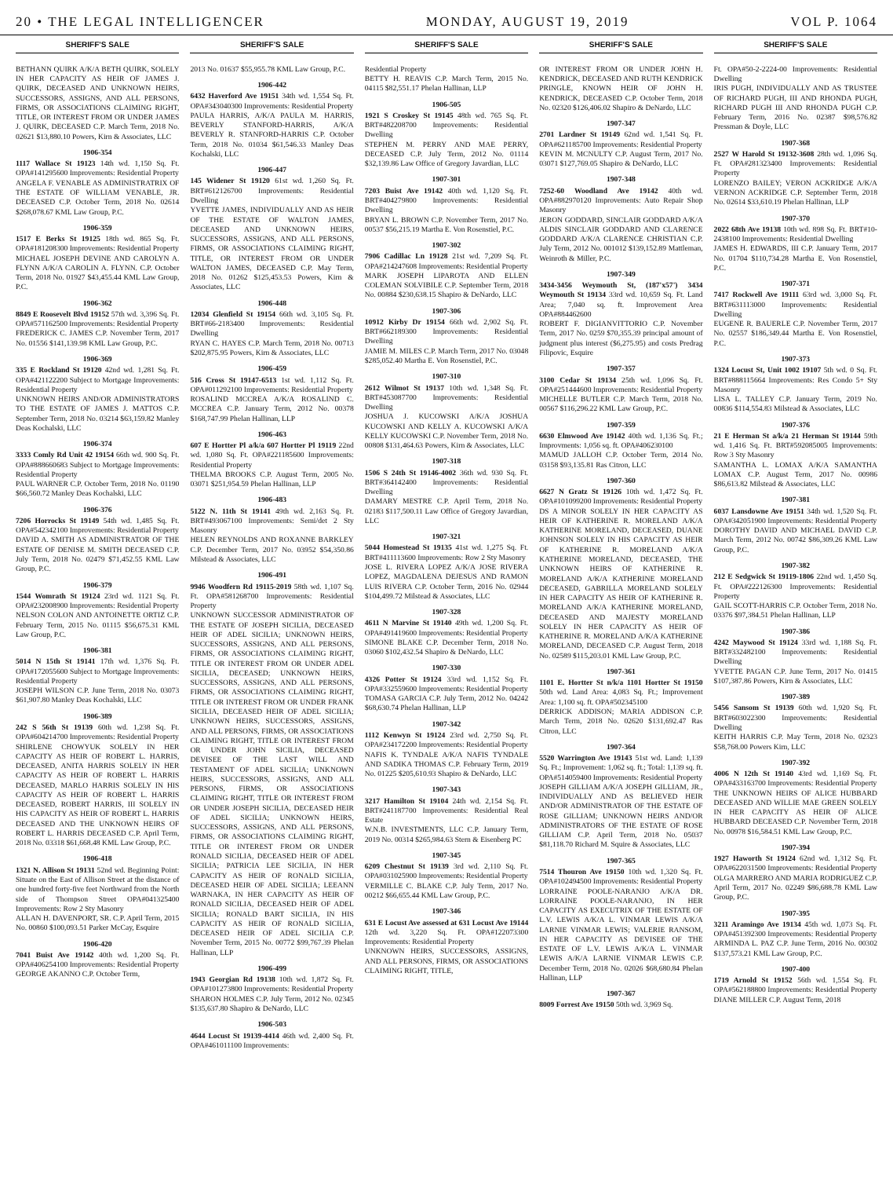20 • THE LEGAL INTELLIGENCER MONDAY, AUGUST 19, 2019 VOL P. 1064
SHERIFF'S SALE
BETHANN QUIRK A/K/A BETH QUIRK, SOLELY IN HER CAPACITY AS HEIR OF JAMES J. QUIRK, DECEASED AND UNKNOWN HEIRS, SUCCESSORS, ASSIGNS, AND ALL PERSONS, FIRMS, OR ASSOCIATIONS CLAIMING RIGHT, TITLE, OR INTEREST FROM OR UNDER JAMES J. QUIRK, DECEASED C.P. March Term, 2018 No. 02621 $13,880.10 Powers, Kirn & Associates, LLC
1906-354
1117 Wallace St 19123 14th wd. 1,150 Sq. Ft. OPA#141295600 Improvements: Residential Property
ANGELA F. VENABLE AS ADMINISTRATRIX OF THE ESTATE OF WILLIAM VENABLE, JR. DECEASED C.P. October Term, 2018 No. 02614 $268,078.67 KML Law Group, P.C.
1906-359
1517 E Berks St 19125 18th wd. 865 Sq. Ft. OPA#181208300 Improvements: Residential Property
MICHAEL JOSEPH DEVINE AND CAROLYN A. FLYNN A/K/A CAROLIN A. FLYNN. C.P. October Term, 2018 No. 01927 $43,455.44 KML Law Group, P.C.
1906-362
8849 E Roosevelt Blvd 19152 57th wd. 3,396 Sq. Ft. OPA#571162500 Improvements: Residential Property
FREDERICK C. JAMES C.P. November Term, 2017 No. 01556 $141,139.98 KML Law Group, P.C.
1906-369
335 E Rockland St 19120 42nd wd. 1,281 Sq. Ft. OPA#421122200 Subject to Mortgage Improvements: Residential Property
UNKNOWN HEIRS AND/OR ADMINISTRATORS TO THE ESTATE OF JAMES J. MATTOS C.P. September Term, 2018 No. 03214 $63,159.82 Manley Deas Kochalski, LLC
1906-374
3333 Comly Rd Unit 42 19154 66th wd. 900 Sq. Ft. OPA#888660683 Subject to Mortgage Improvements: Residential Property
PAUL WARNER C.P. October Term, 2018 No. 01190 $66,560.72 Manley Deas Kochalski, LLC
1906-376
7206 Horrocks St 19149 54th wd. 1,485 Sq. Ft. OPA#542342100 Improvements: Residential Property
DAVID A. SMITH AS ADMINISTRATOR OF THE ESTATE OF DENISE M. SMITH DECEASED C.P. July Term, 2018 No. 02479 $71,452.55 KML Law Group, P.C.
1906-379
1544 Womrath St 19124 23rd wd. 1121 Sq. Ft. OPA#232008900 Improvements: Residential Property
NELSON COLON AND ANTOINETTE ORTIZ C.P. February Term, 2015 No. 01115 $56,675.31 KML Law Group, P.C.
1906-381
5014 N 15th St 19141 17th wd. 1,376 Sq. Ft. OPA#172055600 Subject to Mortgage Improvements: Residential Property
JOSEPH WILSON C.P. June Term, 2018 No. 03073 $61,907.80 Manley Deas Kochalski, LLC
1906-389
242 S 56th St 19139 60th wd. 1,238 Sq. Ft. OPA#604214700 Improvements: Residential Property
SHIRLENE CHOWYUK SOLELY IN HER CAPACITY AS HEIR OF ROBERT L. HARRIS, DECEASED, ANITA HARRIS SOLELY IN HER CAPACITY AS HEIR OF ROBERT L. HARRIS DECEASED, MARLO HARRIS SOLELY IN HIS CAPACITY AS HEIR OF ROBERT L. HARRIS DECEASED, ROBERT HARRIS, III SOLELY IN HIS CAPACITY AS HEIR OF ROBERT L. HARRIS DECEASED AND THE UNKNOWN HEIRS OF ROBERT L. HARRIS DECEASED C.P. April Term, 2018 No. 03318 $61,668.48 KML Law Group, P.C.
1906-418
1321 N. Allison St 19131 52nd wd. Beginning Point: Situate on the East of Allison Street at the distance of one hundred forty-five feet Northward from the North side of Thompson Street OPA#041325400 Improvements: Row 2 Sty Masonry
ALLAN H. DAVENPORT, SR. C.P. April Term, 2015 No. 00860 $100,093.51 Parker McCay, Esquire
1906-420
7041 Buist Ave 19142 40th wd. 1,200 Sq. Ft. OPA#406254100 Improvements: Residential Property
GEORGE AKANNO C.P. October Term,
SHERIFF'S SALE
2013 No. 01637 $55,955.78 KML Law Group, P.C.
1906-442
6432 Haverford Ave 19151 34th wd. 1,554 Sq. Ft. OPA#343040300 Improvements: Residential Property
PAULA HARRIS, A/K/A PAULA M. HARRIS, BEVERLY STANFORD-HARRIS, A/K/A BEVERLY R. STANFORD-HARRIS C.P. October Term, 2018 No. 01034 $61,546.33 Manley Deas Kochalski, LLC
1906-447
145 Widener St 19120 61st wd. 1,260 Sq. Ft. BRT#612126700 Improvements: Residential Dwelling
YVETTE JAMES, INDIVIDUALLY AND AS HEIR OF THE ESTATE OF WALTON JAMES, DECEASED AND UNKNOWN HEIRS, SUCCESSORS, ASSIGNS, AND ALL PERSONS, FIRMS, OR ASSOCIATIONS CLAIMING RIGHT, TITLE, OR INTEREST FROM OR UNDER WALTON JAMES, DECEASED C.P. May Term, 2018 No. 01262 $125,453.53 Powers, Kirn & Associates, LLC
1906-448
12034 Glenfield St 19154 66th wd. 3,105 Sq. Ft. BRT#66-2183400 Improvements: Residential Dwelling
RYAN C. HAYES C.P. March Term, 2018 No. 00713 $202,875.95 Powers, Kirn & Associates, LLC
1906-459
516 Cross St 19147-6513 1st wd. 1,112 Sq. Ft. OPA#011292100 Improvements: Residential Property
ROSALIND MCCREA A/K/A ROSALIND C. MCCREA C.P. January Term, 2012 No. 00378 $168,747.99 Phelan Hallinan, LLP
1906-463
607 E Hortter Pl a/k/a 607 Hortter Pl 19119 22nd wd. 1,080 Sq. Ft. OPA#221185600 Improvements: Residential Property
THELMA BROOKS C.P. August Term, 2005 No. 03071 $251,954.59 Phelan Hallinan, LLP
1906-483
5122 N. 11th St 19141 49th wd. 2,163 Sq. Ft. BRT#493067100 Improvements: Semi/det 2 Sty Masonry
HELEN REYNOLDS AND ROXANNE BARKLEY C.P. December Term, 2017 No. 03952 $54,350.86 Milstead & Associates, LLC
1906-491
9946 Woodfern Rd 19115-2019 58th wd. 1,107 Sq. Ft. OPA#581268700 Improvements: Residential Property
UNKNOWN SUCCESSOR ADMINISTRATOR OF THE ESTATE OF JOSEPH SICILIA, DECEASED HEIR OF ADEL SICILIA; UNKNOWN HEIRS, SUCCESSORS, ASSIGNS, AND ALL PERSONS, FIRMS, OR ASSOCIATIONS CLAIMING RIGHT, TITLE OR INTEREST FROM OR UNDER ADEL SICILIA, DECEASED; UNKNOWN HEIRS, SUCCESSORS, ASSIGNS, AND ALL PERSONS, FIRMS, OR ASSOCIATIONS CLAIMING RIGHT, TITLE OR INTEREST FROM OR UNDER FRANK SICILIA, DECEASED HEIR OF ADEL SICILIA; UNKNOWN HEIRS, SUCCESSORS, ASSIGNS, AND ALL PERSONS, FIRMS, OR ASSOCIATIONS CLAIMING RIGHT, TITLE OR INTEREST FROM OR UNDER JOHN SICILIA, DECEASED DEVISEE OF THE LAST WILL AND TESTAMENT OF ADEL SICILIA; UNKNOWN HEIRS, SUCCESSORS, ASSIGNS, AND ALL PERSONS, FIRMS, OR ASSOCIATIONS CLAIMING RIGHT, TITLE OR INTEREST FROM OR UNDER JOSEPH SICILIA, DECEASED HEIR OF ADEL SICILIA; UNKNOWN HEIRS, SUCCESSORS, ASSIGNS, AND ALL PERSONS, FIRMS, OR ASSOCIATIONS CLAIMING RIGHT, TITLE OR INTEREST FROM OR UNDER RONALD SICILIA, DECEASED HEIR OF ADEL SICILIA; PATRICIA LEE SICILIA, IN HER CAPACITY AS HEIR OF RONALD SICILIA, DECEASED HEIR OF ADEL SICILIA; LEEANN WARNAKA, IN HER CAPACITY AS HEIR OF RONALD SICILIA, DECEASED HEIR OF ADEL SICILIA; RONALD BART SICILIA, IN HIS CAPACITY AS HEIR OF RONALD SICILIA, DECEASED HEIR OF ADEL SICILIA C.P. November Term, 2015 No. 00772 $99,767.39 Phelan Hallinan, LLP
1906-499
1943 Georgian Rd 19138 10th wd. 1,872 Sq. Ft. OPA#101273800 Improvements: Residential Property
SHARON HOLMES C.P. July Term, 2012 No. 02345 $135,637.80 Shapiro & DeNardo, LLC
1906-503
4644 Locust St 19139-4414 46th wd. 2,400 Sq. Ft. OPA#461011100 Improvements:
SHERIFF'S SALE
Residential Property
BETTY H. REAVIS C.P. March Term, 2015 No. 04115 $82,551.17 Phelan Hallinan, LLP
1906-505
1921 S Croskey St 19145 48th wd. 765 Sq. Ft. BRT#482208700 Improvements: Residential Dwelling
STEPHEN M. PERRY AND MAE PERRY, DECEASED C.P. July Term, 2012 No. 01114 $32,139.86 Law Office of Gregory Javardian, LLC
1907-301
7203 Buist Ave 19142 40th wd. 1,120 Sq. Ft. BRT#404279800 Improvements: Residential Dwelling
BRYAN L. BROWN C.P. November Term, 2017 No. 00537 $56,215.19 Martha E. Von Rosenstiel, P.C.
1907-302
7906 Cadillac Ln 19128 21st wd. 7,209 Sq. Ft. OPA#214247608 Improvements: Residential Property
MARK JOSEPH LIPAROTA AND ELLEN COLEMAN SOLVIBILE C.P. September Term, 2018 No. 00884 $230,638.15 Shapiro & DeNardo, LLC
1907-306
10912 Kirby Dr 19154 66th wd. 2,902 Sq. Ft. BRT#662189300 Improvements: Residential Dwelling
JAMIE M. MILES C.P. March Term, 2017 No. 03048 $285,052.40 Martha E. Von Rosenstiel, P.C.
1907-310
2612 Wilmot St 19137 10th wd. 1,348 Sq. Ft. BRT#453087700 Improvements: Residential Dwelling
JOSHUA J. KUCOWSKI A/K/A JOSHUA KUCOWSKI AND KELLY A. KUCOWSKI A/K/A KELLY KUCOWSKI C.P. November Term, 2018 No. 00808 $131,464.63 Powers, Kirn & Associates, LLC
1907-318
1506 S 24th St 19146-4002 36th wd. 930 Sq. Ft. BRT#364142400 Improvements: Residential Dwelling
DAMARY MESTRE C.P. April Term, 2018 No. 02183 $117,500.11 Law Office of Gregory Javardian, LLC
1907-321
5044 Homestead St 19135 41st wd. 1,275 Sq. Ft. BRT#411113600 Improvements: Row 2 Sty Masonry
JOSE L. RIVERA LOPEZ A/K/A JOSE RIVERA LOPEZ, MAGDALENA DEJESUS AND RAMON LUIS RIVERA C.P. October Term, 2016 No. 02944 $104,499.72 Milstead & Associates, LLC
1907-328
4611 N Marvine St 19140 49th wd. 1,200 Sq. Ft. OPA#491419600 Improvements: Residential Property
SIMONE BLAKE C.P. December Term, 2018 No. 03060 $102,432.54 Shapiro & DeNardo, LLC
1907-330
4326 Potter St 19124 33rd wd. 1,152 Sq. Ft. OPA#332559600 Improvements: Residential Property
TOMASA GARCIA C.P. July Term, 2012 No. 04242 $68,630.74 Phelan Hallinan, LLP
1907-342
1112 Kenwyn St 19124 23rd wd. 2,750 Sq. Ft. OPA#234172200 Improvements: Residential Property
NAFIS K. TYNDALE A/K/A NAFIS TYNDALE AND SADIKA THOMAS C.P. February Term, 2019 No. 01225 $205,610.93 Shapiro & DeNardo, LLC
1907-343
3217 Hamilton St 19104 24th wd. 2,154 Sq. Ft. BRT#241187700 Improvements: Residential Real Estate
W.N.B. INVESTMENTS, LLC C.P. January Term, 2019 No. 00314 $265,984.63 Stern & Eisenberg PC
1907-345
6209 Chestnut St 19139 3rd wd. 2,110 Sq. Ft. OPA#031025900 Improvements: Residential Property
VERMILLE C. BLAKE C.P. July Term, 2017 No. 00212 $66,655.44 KML Law Group, P.C.
1907-346
631 E Locust Ave assessed at 631 Locust Ave 19144 12th wd. 3,220 Sq. Ft. OPA#122073300 Improvements: Residential Property
UNKNOWN HEIRS, SUCCESSORS, ASSIGNS, AND ALL PERSONS, FIRMS, OR ASSOCIATIONS CLAIMING RIGHT, TITLE,
SHERIFF'S SALE
OR INTEREST FROM OR UNDER JOHN H. KENDRICK, DECEASED AND RUTH KENDRICK PRINGLE, KNOWN HEIR OF JOHN H. KENDRICK, DECEASED C.P. October Term, 2018 No. 02320 $126,406.02 Shapiro & DeNardo, LLC
1907-347
2701 Lardner St 19149 62nd wd. 1,541 Sq. Ft. OPA#621185700 Improvements: Residential Property
KEVIN M. MCNULTY C.P. August Term, 2017 No. 03071 $127,769.05 Shapiro & DeNardo, LLC
1907-348
7252-60 Woodland Ave 19142 40th wd. OPA#882970120 Improvements: Auto Repair Shop Masonry
JERON GODDARD, SINCLAIR GODDARD A/K/A ALDIS SINCLAIR GODDARD AND CLARENCE GODDARD A/K/A CLARENCE CHRISTIAN C.P. July Term, 2012 No. 001012 $139,152.89 Mattleman, Weinroth & Miller, P.C.
1907-349
3434-3456 Weymouth St, (187'x57') 3434 Weymouth St 19134 33rd wd. 10,659 Sq. Ft. Land Area; 7,040 sq. ft. Improvement Area OPA#884462600
ROBERT F. DIGIANVITTORIO C.P. November Term, 2017 No. 0259 $70,355.39 principal amount of judgment plus interest ($6,275.95) and costs Predrag Filipovic, Esquire
1907-357
3100 Cedar St 19134 25th wd. 1,096 Sq. Ft. OPA#251444600 Improvements: Residential Property
MICHELLE BUTLER C.P. March Term, 2018 No. 00567 $116,296.22 KML Law Group, P.C.
1907-359
6630 Elmwood Ave 19142 40th wd. 1,136 Sq. Ft.; Improvments: 1,056 sq. ft. OPA#406230100
MAMUD JALLOH C.P. October Term, 2014 No. 03158 $93,135.81 Ras Citron, LLC
1907-360
6627 N Gratz St 19126 10th wd. 1,472 Sq. Ft. OPA#101099200 Improvements: Residential Property
DS A MINOR SOLELY IN HER CAPACITY AS HEIR OF KATHERINE R. MORELAND A/K/A KATHERINE MORELAND, DECEASED, DUANE JOHNSON SOLELY IN HIS CAPACITY AS HEIR OF KATHERINE R. MORELAND A/K/A KATHERINE MORELAND, DECEASED, THE UNKNOWN HEIRS OF KATHERINE R. MORELAND A/K/A KATHERINE MORELAND DECEASED, GABRILLA MORELAND SOLELY IN HER CAPACITY AS HEIR OF KATHERINE R. MORELAND A/K/A KATHERINE MORELAND, DECEASED AND MAJESTY MORELAND SOLELY IN HER CAPACITY AS HEIR OF KATHERINE R. MORELAND A/K/A KATHERINE MORELAND, DECEASED C.P. August Term, 2018 No. 02589 $115,203.01 KML Law Group, P.C.
1907-361
1101 E. Hortter St n/k/a 1101 Hortter St 19150 50th wd. Land Area: 4,083 Sq. Ft.; Improvement Area: 1,100 sq. ft. OPA#502345100
DERRICK ADDISON; MARIA ADDISON C.P. March Term, 2018 No. 02620 $131,692.47 Ras Citron, LLC
1907-364
5520 Warrington Ave 19143 51st wd. Land: 1,139 Sq. Ft.; Improvement: 1,062 sq. ft.; Total: 1,139 sq. ft. OPA#514059400 Improvements: Residential Property
JOSEPH GILLIAM A/K/A JOSEPH GILLIAM, JR., INDIVIDUALLY AND AS BELIEVED HEIR AND/OR ADMINISTRATOR OF THE ESTATE OF ROSE GILLIAM; UNKNOWN HEIRS AND/OR ADMINISTRATORS OF THE ESTATE OF ROSE GILLIAM C.P. April Term, 2018 No. 05037 $81,118.70 Richard M. Squire & Associates, LLC
1907-365
7514 Thouron Ave 19150 10th wd. 1,320 Sq. Ft. OPA#102494500 Improvements: Residential Property
LORRAINE POOLE-NARANJO A/K/A DR. LORRAINE POOLE-NARANJO, IN HER CAPACITY AS EXECUTRIX OF THE ESTATE OF L.V. LEWIS A/K/A L. VINMAR LEWIS A/K/A LARNIE VINMAR LEWIS; VALERIE RANSOM, IN HER CAPACITY AS DEVISEE OF THE ESTATE OF L.V. LEWIS A/K/A L. VINMAR LEWIS A/K/A LARNIE VINMAR LEWIS C.P. December Term, 2018 No. 02026 $68,680.84 Phelan Hallinan, LLP
1907-367
8009 Forrest Ave 19150 50th wd. 3,969 Sq.
SHERIFF'S SALE
Ft. OPA#50-2-2224-00 Improvements: Residential Dwelling
IRIS PUGH, INDIVIDUALLY AND AS TRUSTEE OF RICHARD PUGH, III AND RHONDA PUGH, RICHARD PUGH III AND RHONDA PUGH C.P. February Term, 2016 No. 02387 $98,576.82 Pressman & Doyle, LLC
1907-368
2527 W Harold St 19132-3608 28th wd. 1,096 Sq. Ft. OPA#281323400 Improvements: Residential Property
LORENZO BAILEY; VERON ACKRIDGE A/K/A VERNON ACKRIDGE C.P. September Term, 2018 No. 02614 $33,610.19 Phelan Hallinan, LLP
1907-370
2022 68th Ave 19138 10th wd. 898 Sq. Ft. BRT#10-2438100 Improvements: Residential Dwelling
JAMES H. EDWARDS, III C.P. January Term, 2017 No. 01704 $110,734.28 Martha E. Von Rosenstiel, P.C.
1907-371
7417 Rockwell Ave 19111 63rd wd. 3,000 Sq. Ft. BRT#631113000 Improvements: Residential Dwelling
EUGENE R. BAUERLE C.P. November Term, 2017 No. 02557 $186,349.44 Martha E. Von Rosenstiel, P.C.
1907-373
1324 Locust St, Unit 1002 19107 5th wd. 0 Sq. Ft. BRT#888115664 Improvements: Res Condo 5+ Sty Masonry
LISA L. TALLEY C.P. January Term, 2019 No. 00836 $114,554.83 Milstead & Associates, LLC
1907-376
21 E Herman St a/k/a 21 Herman St 19144 59th wd. 1,416 Sq. Ft. BRT#592085005 Improvements: Row 3 Sty Masonry
SAMANTHA L. LOMAX A/K/A SAMANTHA LOMAX C.P. August Term, 2017 No. 00986 $86,613.82 Milstead & Associates, LLC
1907-381
6037 Lansdowne Ave 19151 34th wd. 1,520 Sq. Ft. OPA#342051900 Improvements: Residential Property
DOROTHY DAVID AND MICHAEL DAVID C.P. March Term, 2012 No. 00742 $86,309.26 KML Law Group, P.C.
1907-382
212 E Sedgwick St 19119-1806 22nd wd. 1,450 Sq. Ft. OPA#222126300 Improvements: Residential Property
GAIL SCOTT-HARRIS C.P. October Term, 2018 No. 03376 $97,384.51 Phelan Hallinan, LLP
1907-386
4242 Maywood St 19124 33rd wd. 1,188 Sq. Ft. BRT#332482100 Improvements: Residential Dwelling
YVETTE PAGAN C.P. June Term, 2017 No. 01415 $107,387.86 Powers, Kirn & Associates, LLC
1907-389
5456 Sansom St 19139 60th wd. 1,920 Sq. Ft. BRT#603022300 Improvements: Residential Dwelling
KEITH HARRIS C.P. May Term, 2018 No. 02323 $58,768.00 Powers Kirn, LLC
1907-392
4006 N 12th St 19140 43rd wd. 1,169 Sq. Ft. OPA#433163700 Improvements: Residential Property
THE UNKNOWN HEIRS OF ALICE HUBBARD DECEASED AND WILLIE MAE GREEN SOLELY IN HER CAPACITY AS HEIR OF ALICE HUBBARD DECEASED C.P. November Term, 2018 No. 00978 $16,584.51 KML Law Group, P.C.
1907-394
1927 Haworth St 19124 62nd wd. 1,312 Sq. Ft. OPA#622031500 Improvements: Residential Property
OLGA MARRERO AND MARIA RODRIGUEZ C.P. April Term, 2017 No. 02249 $86,688.78 KML Law Group, P.C.
1907-395
3211 Aramingo Ave 19134 45th wd. 1,073 Sq. Ft. OPA#451392300 Improvements: Residential Property
ARMINDA L. PAZ C.P. June Term, 2016 No. 00302 $137,573.21 KML Law Group, P.C.
1907-400
1719 Arnold St 19152 56th wd. 1,554 Sq. Ft. OPA#562188800 Improvements: Residential Property
DIANE MILLER C.P. August Term, 2018